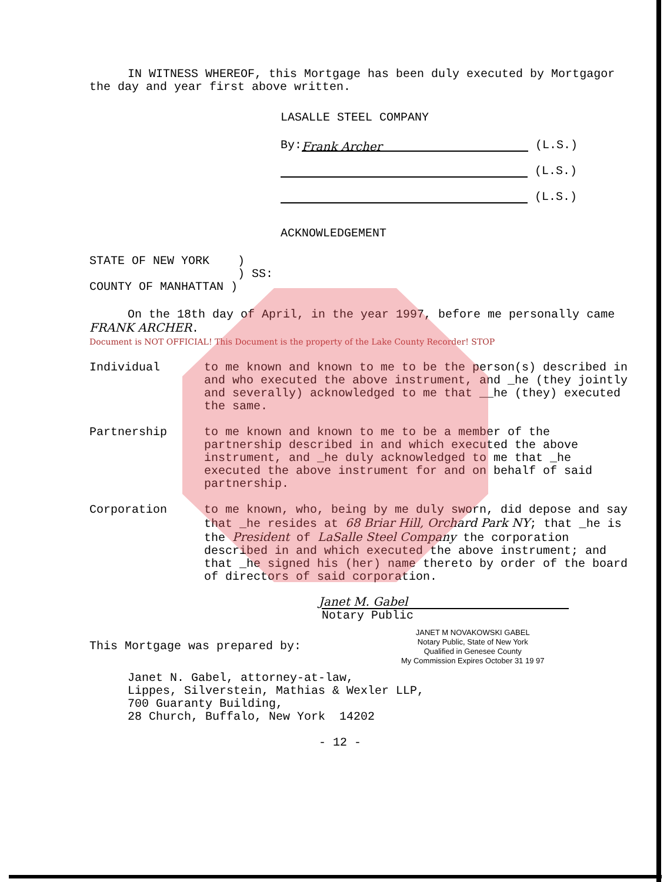IN WITNESS WHEREOF, this Mortgage has been duly executed by Mortgagor the day and year first above written.
LASALLE STEEL COMPANY
By: Frank Archer (L.S.)
(L.S.)
(L.S.)
ACKNOWLEDGEMENT
STATE OF NEW YORK )
) SS:
COUNTY OF MANHATTAN )
On the 18th day of April, in the year 1997, before me personally came FRANK ARCHER.
Document is NOT OFFICIAL! This Document is the property of the Lake County Recorder! STOP
Individual to me known and known to me to be the person(s) described in and who executed the above instrument, and _he (they jointly and severally) acknowledged to me that __he (they) executed the same.
Partnership to me known and known to me to be a member of the partnership described in and which executed the above instrument, and _he duly acknowledged to me that _he executed the above instrument for and on behalf of said partnership.
Corporation to me known, who, being by me duly sworn, did depose and say that _he resides at 68 Briar Hill, Orchard Park NY; that _he is the President of LaSalle Steel Company the corporation described in and which executed the above instrument; and that _he signed his (her) name thereto by order of the board of directors of said corporation.
Janet M. Gabel
Notary Public
This Mortgage was prepared by:
JANET M NOVAKOWSKI GABEL
Notary Public, State of New York
Qualified in Genesee County
My Commission Expires October 31 19 97
Janet N. Gabel, attorney-at-law,
Lippes, Silverstein, Mathias & Wexler LLP,
700 Guaranty Building,
28 Church, Buffalo, New York 14202
- 12 -